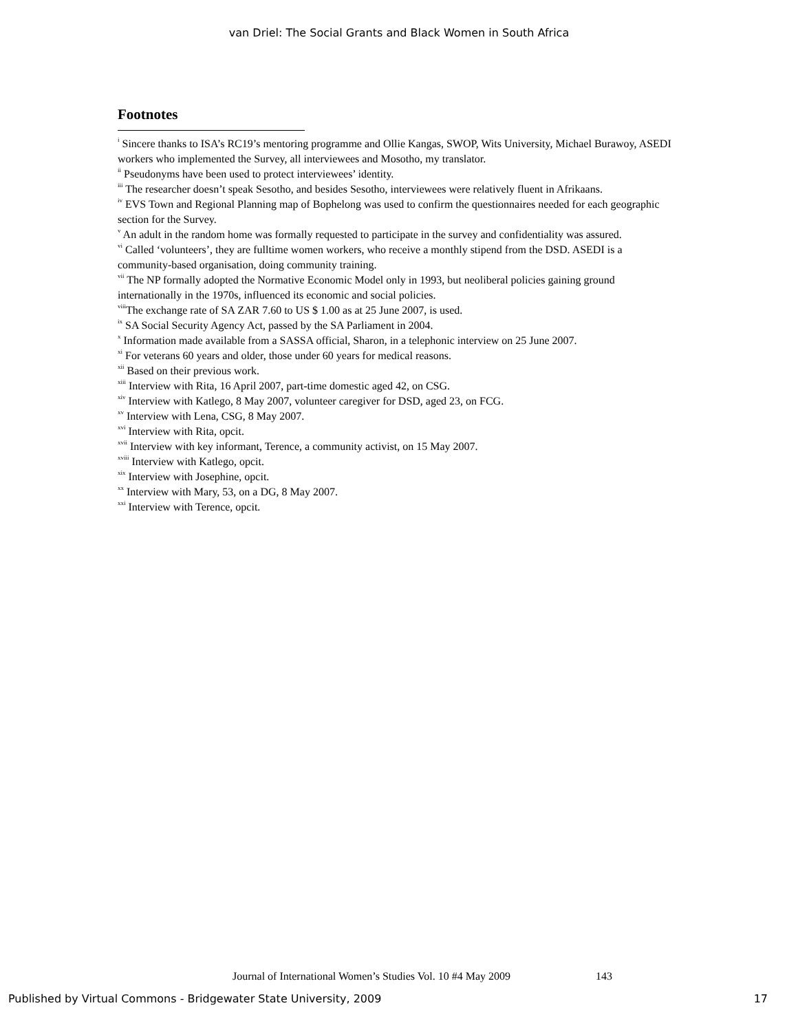van Driel: The Social Grants and Black Women in South Africa
Footnotes
<sup>i</sup> Sincere thanks to ISA’s RC19’s mentoring programme and Ollie Kangas, SWOP, Wits University, Michael Burawoy, ASEDI workers who implemented the Survey, all interviewees and Mosotho, my translator.
<sup>ii</sup> Pseudonyms have been used to protect interviewees’ identity.
<sup>iii</sup> The researcher doesn’t speak Sesotho, and besides Sesotho, interviewees were relatively fluent in Afrikaans.
<sup>iv</sup> EVS Town and Regional Planning map of Bophelong was used to confirm the questionnaires needed for each geographic section for the Survey.
<sup>v</sup> An adult in the random home was formally requested to participate in the survey and confidentiality was assured.
<sup>vi</sup> Called ‘volunteers’, they are fulltime women workers, who receive a monthly stipend from the DSD. ASEDI is a community-based organisation, doing community training.
<sup>vii</sup> The NP formally adopted the Normative Economic Model only in 1993, but neoliberal policies gaining ground internationally in the 1970s, influenced its economic and social policies.
<sup>viii</sup>The exchange rate of SA ZAR 7.60 to US $ 1.00 as at 25 June 2007, is used.
<sup>ix</sup> SA Social Security Agency Act, passed by the SA Parliament in 2004.
<sup>x</sup> Information made available from a SASSA official, Sharon, in a telephonic interview on 25 June 2007.
<sup>xi</sup> For veterans 60 years and older, those under 60 years for medical reasons.
<sup>xii</sup> Based on their previous work.
<sup>xiii</sup> Interview with Rita, 16 April 2007, part-time domestic aged 42, on CSG.
<sup>xiv</sup> Interview with Katlego, 8 May 2007, volunteer caregiver for DSD, aged 23, on FCG.
<sup>xv</sup> Interview with Lena, CSG, 8 May 2007.
<sup>xvi</sup> Interview with Rita, opcit.
<sup>xvii</sup> Interview with key informant, Terence, a community activist, on 15 May 2007.
<sup>xviii</sup> Interview with Katlego, opcit.
<sup>xix</sup> Interview with Josephine, opcit.
<sup>xx</sup> Interview with Mary, 53, on a DG, 8 May 2007.
<sup>xxi</sup> Interview with Terence, opcit.
Journal of International Women’s Studies Vol. 10 #4 May 2009 143
Published by Virtual Commons - Bridgewater State University, 2009 17